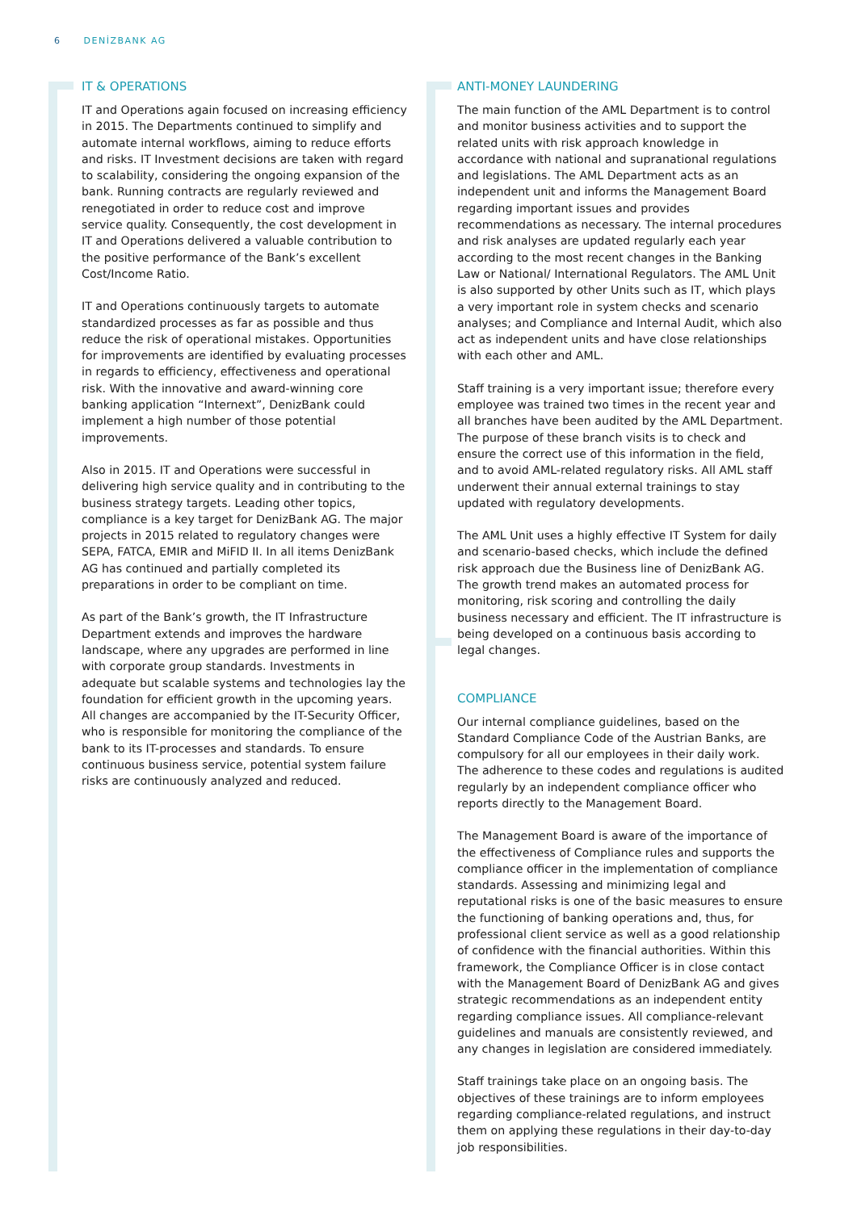6 DENİZBANK AG
IT & OPERATIONS
IT and Operations again focused on increasing efficiency in 2015. The Departments continued to simplify and automate internal workflows, aiming to reduce efforts and risks. IT Investment decisions are taken with regard to scalability, considering the ongoing expansion of the bank. Running contracts are regularly reviewed and renegotiated in order to reduce cost and improve service quality. Consequently, the cost development in IT and Operations delivered a valuable contribution to the positive performance of the Bank’s excellent Cost/Income Ratio.
IT and Operations continuously targets to automate standardized processes as far as possible and thus reduce the risk of operational mistakes. Opportunities for improvements are identified by evaluating processes in regards to efficiency, effectiveness and operational risk. With the innovative and award-winning core banking application “Internext”, DenizBank could implement a high number of those potential improvements.
Also in 2015. IT and Operations were successful in delivering high service quality and in contributing to the business strategy targets. Leading other topics, compliance is a key target for DenizBank AG. The major projects in 2015 related to regulatory changes were SEPA, FATCA, EMIR and MiFID II. In all items DenizBank AG has continued and partially completed its preparations in order to be compliant on time.
As part of the Bank’s growth, the IT Infrastructure Department extends and improves the hardware landscape, where any upgrades are performed in line with corporate group standards. Investments in adequate but scalable systems and technologies lay the foundation for efficient growth in the upcoming years. All changes are accompanied by the IT-Security Officer, who is responsible for monitoring the compliance of the bank to its IT-processes and standards. To ensure continuous business service, potential system failure risks are continuously analyzed and reduced.
ANTI-MONEY LAUNDERING
The main function of the AML Department is to control and monitor business activities and to support the related units with risk approach knowledge in accordance with national and supranational regulations and legislations. The AML Department acts as an independent unit and informs the Management Board regarding important issues and provides recommendations as necessary. The internal procedures and risk analyses are updated regularly each year according to the most recent changes in the Banking Law or National/ International Regulators. The AML Unit is also supported by other Units such as IT, which plays a very important role in system checks and scenario analyses; and Compliance and Internal Audit, which also act as independent units and have close relationships with each other and AML.
Staff training is a very important issue; therefore every employee was trained two times in the recent year and all branches have been audited by the AML Department. The purpose of these branch visits is to check and ensure the correct use of this information in the field, and to avoid AML-related regulatory risks. All AML staff underwent their annual external trainings to stay updated with regulatory developments.
The AML Unit uses a highly effective IT System for daily and scenario-based checks, which include the defined risk approach due the Business line of DenizBank AG. The growth trend makes an automated process for monitoring, risk scoring and controlling the daily business necessary and efficient. The IT infrastructure is being developed on a continuous basis according to legal changes.
COMPLIANCE
Our internal compliance guidelines, based on the Standard Compliance Code of the Austrian Banks, are compulsory for all our employees in their daily work. The adherence to these codes and regulations is audited regularly by an independent compliance officer who reports directly to the Management Board.
The Management Board is aware of the importance of the effectiveness of Compliance rules and supports the compliance officer in the implementation of compliance standards. Assessing and minimizing legal and reputational risks is one of the basic measures to ensure the functioning of banking operations and, thus, for professional client service as well as a good relationship of confidence with the financial authorities. Within this framework, the Compliance Officer is in close contact with the Management Board of DenizBank AG and gives strategic recommendations as an independent entity regarding compliance issues. All compliance-relevant guidelines and manuals are consistently reviewed, and any changes in legislation are considered immediately.
Staff trainings take place on an ongoing basis. The objectives of these trainings are to inform employees regarding compliance-related regulations, and instruct them on applying these regulations in their day-to-day job responsibilities.